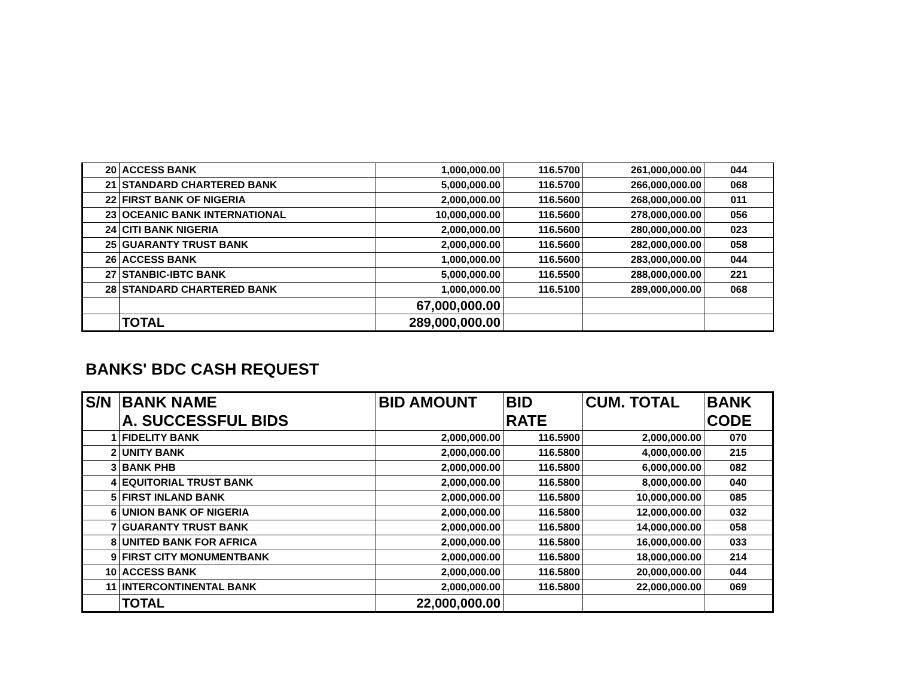| 20 | ACCESS BANK | 1,000,000.00 | 116.5700 | 261,000,000.00 | 044 |
| 21 | STANDARD CHARTERED BANK | 5,000,000.00 | 116.5700 | 266,000,000.00 | 068 |
| 22 | FIRST BANK OF NIGERIA | 2,000,000.00 | 116.5600 | 268,000,000.00 | 011 |
| 23 | OCEANIC BANK INTERNATIONAL | 10,000,000.00 | 116.5600 | 278,000,000.00 | 056 |
| 24 | CITI BANK NIGERIA | 2,000,000.00 | 116.5600 | 280,000,000.00 | 023 |
| 25 | GUARANTY TRUST BANK | 2,000,000.00 | 116.5600 | 282,000,000.00 | 058 |
| 26 | ACCESS BANK | 1,000,000.00 | 116.5600 | 283,000,000.00 | 044 |
| 27 | STANBIC-IBTC BANK | 5,000,000.00 | 116.5500 | 288,000,000.00 | 221 |
| 28 | STANDARD CHARTERED BANK | 1,000,000.00 | 116.5100 | 289,000,000.00 | 068 |
| | | 67,000,000.00 | | | |
| | TOTAL | 289,000,000.00 | | | |
BANKS' BDC CASH REQUEST
| S/N | BANK NAME A. SUCCESSFUL BIDS | BID AMOUNT | BID RATE | CUM. TOTAL | BANK CODE |
| --- | --- | --- | --- | --- | --- |
| 1 | FIDELITY BANK | 2,000,000.00 | 116.5900 | 2,000,000.00 | 070 |
| 2 | UNITY BANK | 2,000,000.00 | 116.5800 | 4,000,000.00 | 215 |
| 3 | BANK PHB | 2,000,000.00 | 116.5800 | 6,000,000.00 | 082 |
| 4 | EQUITORIAL TRUST BANK | 2,000,000.00 | 116.5800 | 8,000,000.00 | 040 |
| 5 | FIRST INLAND BANK | 2,000,000.00 | 116.5800 | 10,000,000.00 | 085 |
| 6 | UNION BANK OF NIGERIA | 2,000,000.00 | 116.5800 | 12,000,000.00 | 032 |
| 7 | GUARANTY TRUST BANK | 2,000,000.00 | 116.5800 | 14,000,000.00 | 058 |
| 8 | UNITED BANK FOR AFRICA | 2,000,000.00 | 116.5800 | 16,000,000.00 | 033 |
| 9 | FIRST CITY MONUMENTBANK | 2,000,000.00 | 116.5800 | 18,000,000.00 | 214 |
| 10 | ACCESS BANK | 2,000,000.00 | 116.5800 | 20,000,000.00 | 044 |
| 11 | INTERCONTINENTAL BANK | 2,000,000.00 | 116.5800 | 22,000,000.00 | 069 |
| | TOTAL | 22,000,000.00 | | | |